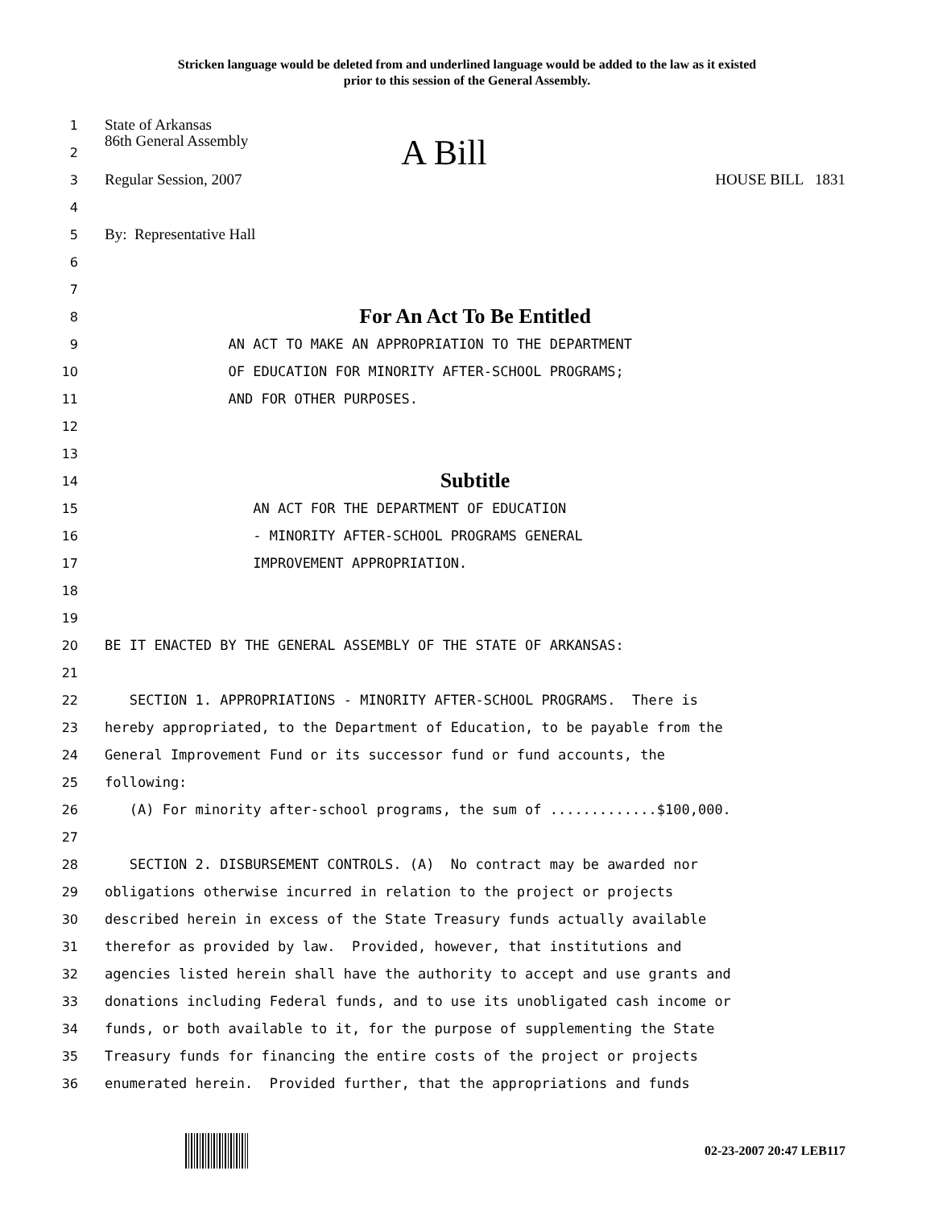Stricken language would be deleted from and underlined language would be added to the law as it existed
prior to this session of the General Assembly.
1
State of Arkansas
2
86th General Assembly A Bill
3
Regular Session, 2007 HOUSE BILL 1831
4
5
By: Representative Hall
6
7
8
For An Act To Be Entitled
9
AN ACT TO MAKE AN APPROPRIATION TO THE DEPARTMENT
10
OF EDUCATION FOR MINORITY AFTER-SCHOOL PROGRAMS;
11
AND FOR OTHER PURPOSES.
12
13
14
Subtitle
15
AN ACT FOR THE DEPARTMENT OF EDUCATION
16
- MINORITY AFTER-SCHOOL PROGRAMS GENERAL
17
IMPROVEMENT APPROPRIATION.
18
19
20
BE IT ENACTED BY THE GENERAL ASSEMBLY OF THE STATE OF ARKANSAS:
21
22
SECTION 1. APPROPRIATIONS - MINORITY AFTER-SCHOOL PROGRAMS. There is
23
hereby appropriated, to the Department of Education, to be payable from the
24
General Improvement Fund or its successor fund or fund accounts, the
25
following:
26
(A) For minority after-school programs, the sum of .............$100,000.
27
28
SECTION 2. DISBURSEMENT CONTROLS. (A) No contract may be awarded nor
29
obligations otherwise incurred in relation to the project or projects
30
described herein in excess of the State Treasury funds actually available
31
therefor as provided by law. Provided, however, that institutions and
32
agencies listed herein shall have the authority to accept and use grants and
33
donations including Federal funds, and to use its unobligated cash income or
34
funds, or both available to it, for the purpose of supplementing the State
35
Treasury funds for financing the entire costs of the project or projects
36
enumerated herein. Provided further, that the appropriations and funds
02-23-2007 20:47 LEB117